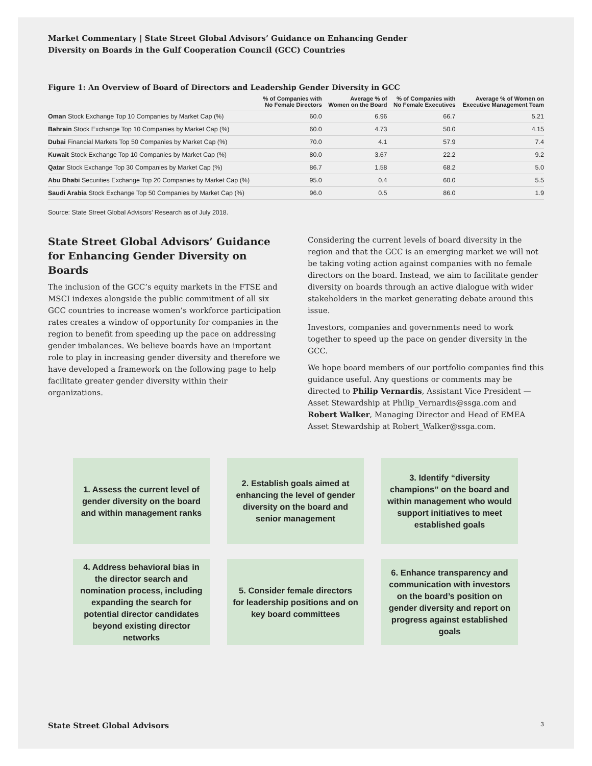Market Commentary | State Street Global Advisors’ Guidance on Enhancing Gender
Diversity on Boards in the Gulf Cooperation Council (GCC) Countries
Figure 1: An Overview of Board of Directors and Leadership Gender Diversity in GCC
| | % of Companies with No Female Directors | Average % of Women on the Board | % of Companies with No Female Executives | Average % of Women on Executive Management Team |
| --- | --- | --- | --- | --- |
| Oman Stock Exchange Top 10 Companies by Market Cap (%) | 60.0 | 6.96 | 66.7 | 5.21 |
| Bahrain Stock Exchange Top 10 Companies by Market Cap (%) | 60.0 | 4.73 | 50.0 | 4.15 |
| Dubai Financial Markets Top 50 Companies by Market Cap (%) | 70.0 | 4.1 | 57.9 | 7.4 |
| Kuwait Stock Exchange Top 10 Companies by Market Cap (%) | 80.0 | 3.67 | 22.2 | 9.2 |
| Qatar Stock Exchange Top 30 Companies by Market Cap (%) | 86.7 | 1.58 | 68.2 | 5.0 |
| Abu Dhabi Securities Exchange Top 20 Companies by Market Cap (%) | 95.0 | 0.4 | 60.0 | 5.5 |
| Saudi Arabia Stock Exchange Top 50 Companies by Market Cap (%) | 96.0 | 0.5 | 86.0 | 1.9 |
Source: State Street Global Advisors’ Research as of July 2018.
State Street Global Advisors’ Guidance for Enhancing Gender Diversity on Boards
The inclusion of the GCC’s equity markets in the FTSE and MSCI indexes alongside the public commitment of all six GCC countries to increase women’s workforce participation rates creates a window of opportunity for companies in the region to benefit from speeding up the pace on addressing gender imbalances. We believe boards have an important role to play in increasing gender diversity and therefore we have developed a framework on the following page to help facilitate greater gender diversity within their organizations.
Considering the current levels of board diversity in the region and that the GCC is an emerging market we will not be taking voting action against companies with no female directors on the board. Instead, we aim to facilitate gender diversity on boards through an active dialogue with wider stakeholders in the market generating debate around this issue.
Investors, companies and governments need to work together to speed up the pace on gender diversity in the GCC.
We hope board members of our portfolio companies find this guidance useful. Any questions or comments may be directed to Philip Vernardis, Assistant Vice President — Asset Stewardship at Philip_Vernardis@ssga.com and Robert Walker, Managing Director and Head of EMEA Asset Stewardship at Robert_Walker@ssga.com.
1. Assess the current level of gender diversity on the board and within management ranks
2. Establish goals aimed at enhancing the level of gender diversity on the board and senior management
3. Identify “diversity champions” on the board and within management who would support initiatives to meet established goals
4. Address behavioral bias in the director search and nomination process, including expanding the search for potential director candidates beyond existing director networks
5. Consider female directors for leadership positions and on key board committees
6. Enhance transparency and communication with investors on the board’s position on gender diversity and report on progress against established goals
State Street Global Advisors 3